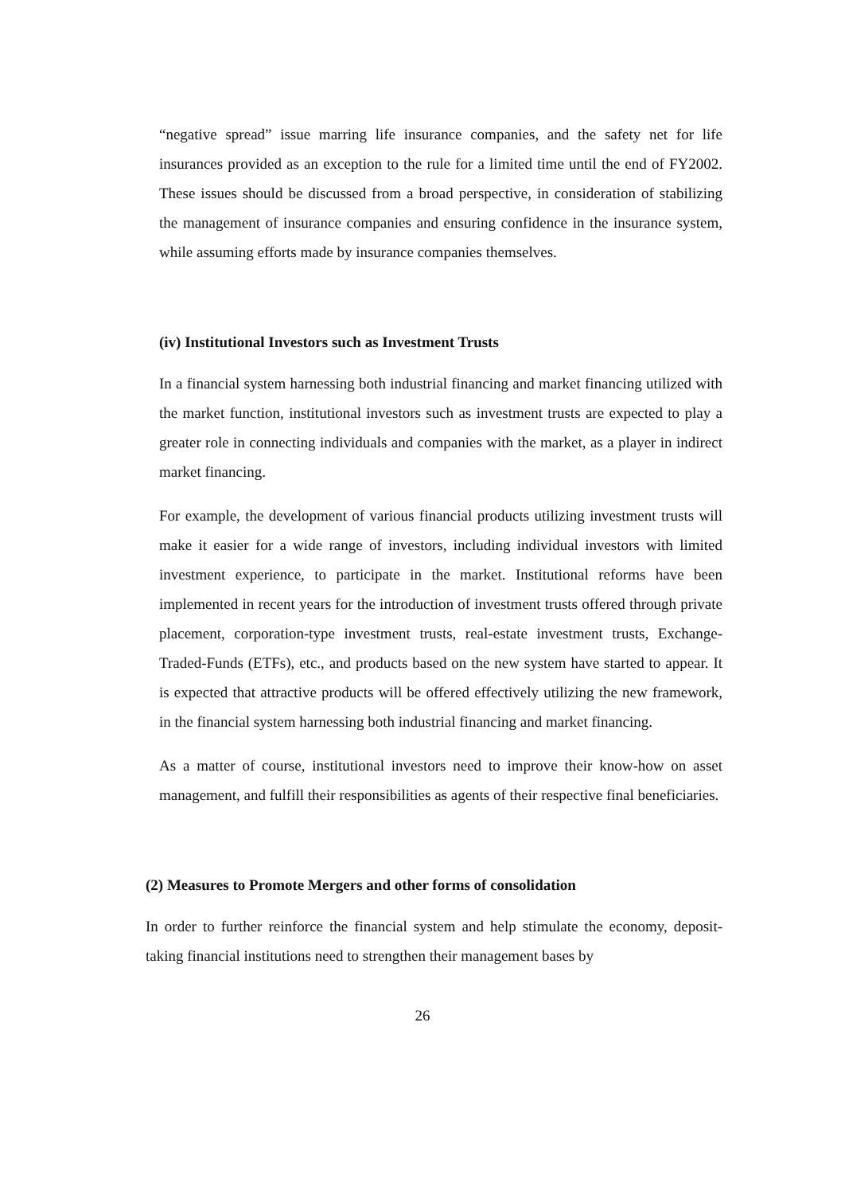“negative spread” issue marring life insurance companies, and the safety net for life insurances provided as an exception to the rule for a limited time until the end of FY2002. These issues should be discussed from a broad perspective, in consideration of stabilizing the management of insurance companies and ensuring confidence in the insurance system, while assuming efforts made by insurance companies themselves.
(iv) Institutional Investors such as Investment Trusts
In a financial system harnessing both industrial financing and market financing utilized with the market function, institutional investors such as investment trusts are expected to play a greater role in connecting individuals and companies with the market, as a player in indirect market financing.
For example, the development of various financial products utilizing investment trusts will make it easier for a wide range of investors, including individual investors with limited investment experience, to participate in the market. Institutional reforms have been implemented in recent years for the introduction of investment trusts offered through private placement, corporation-type investment trusts, real-estate investment trusts, Exchange-Traded-Funds (ETFs), etc., and products based on the new system have started to appear. It is expected that attractive products will be offered effectively utilizing the new framework, in the financial system harnessing both industrial financing and market financing.
As a matter of course, institutional investors need to improve their know-how on asset management, and fulfill their responsibilities as agents of their respective final beneficiaries.
(2) Measures to Promote Mergers and other forms of consolidation
In order to further reinforce the financial system and help stimulate the economy, deposit-taking financial institutions need to strengthen their management bases by
26